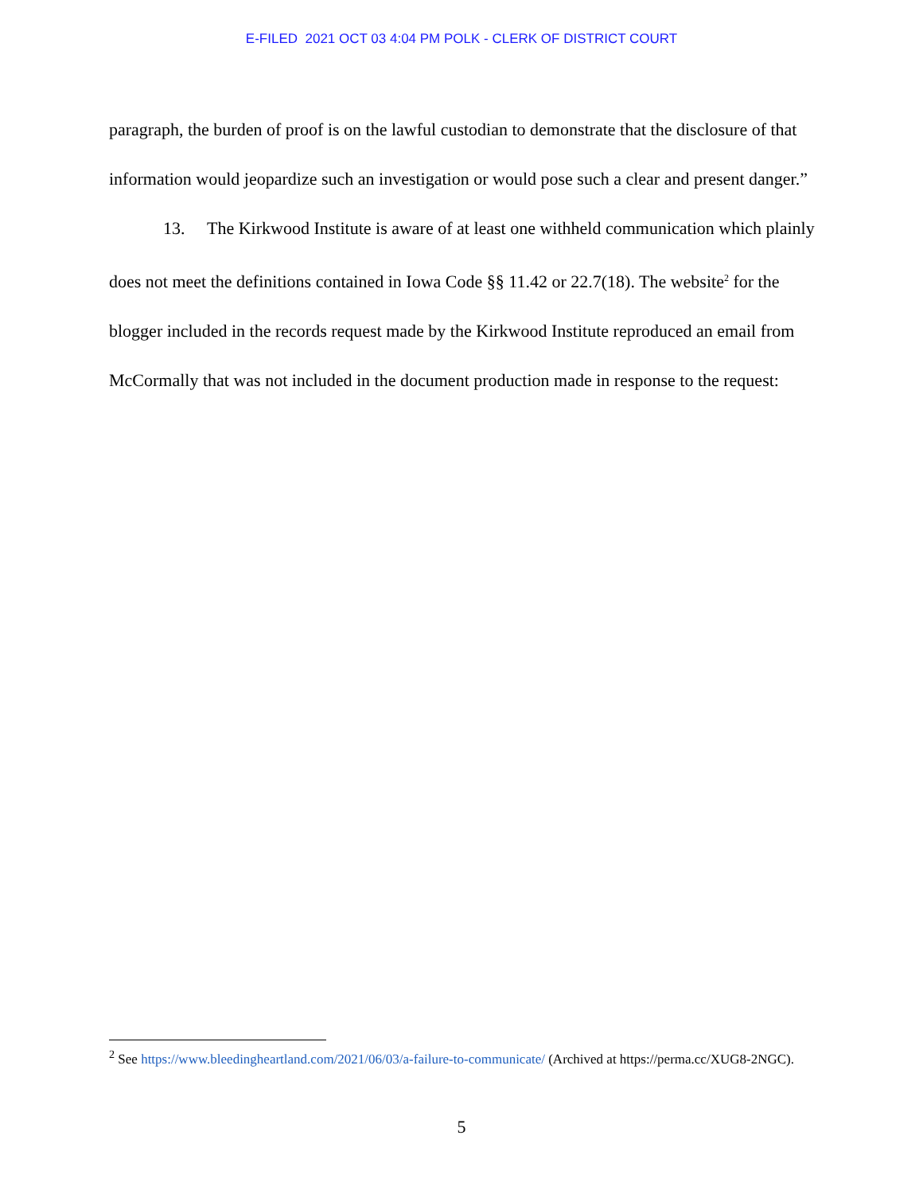E-FILED 2021 OCT 03 4:04 PM POLK - CLERK OF DISTRICT COURT
paragraph, the burden of proof is on the lawful custodian to demonstrate that the disclosure of that information would jeopardize such an investigation or would pose such a clear and present danger.”
13. The Kirkwood Institute is aware of at least one withheld communication which plainly does not meet the definitions contained in Iowa Code §§ 11.42 or 22.7(18). The website<sup>2</sup> for the blogger included in the records request made by the Kirkwood Institute reproduced an email from McCormally that was not included in the document production made in response to the request:
<sup>2</sup> See https://www.bleedingheartland.com/2021/06/03/a-failure-to-communicate/ (Archived at https://perma.cc/XUG8-2NGC).
5